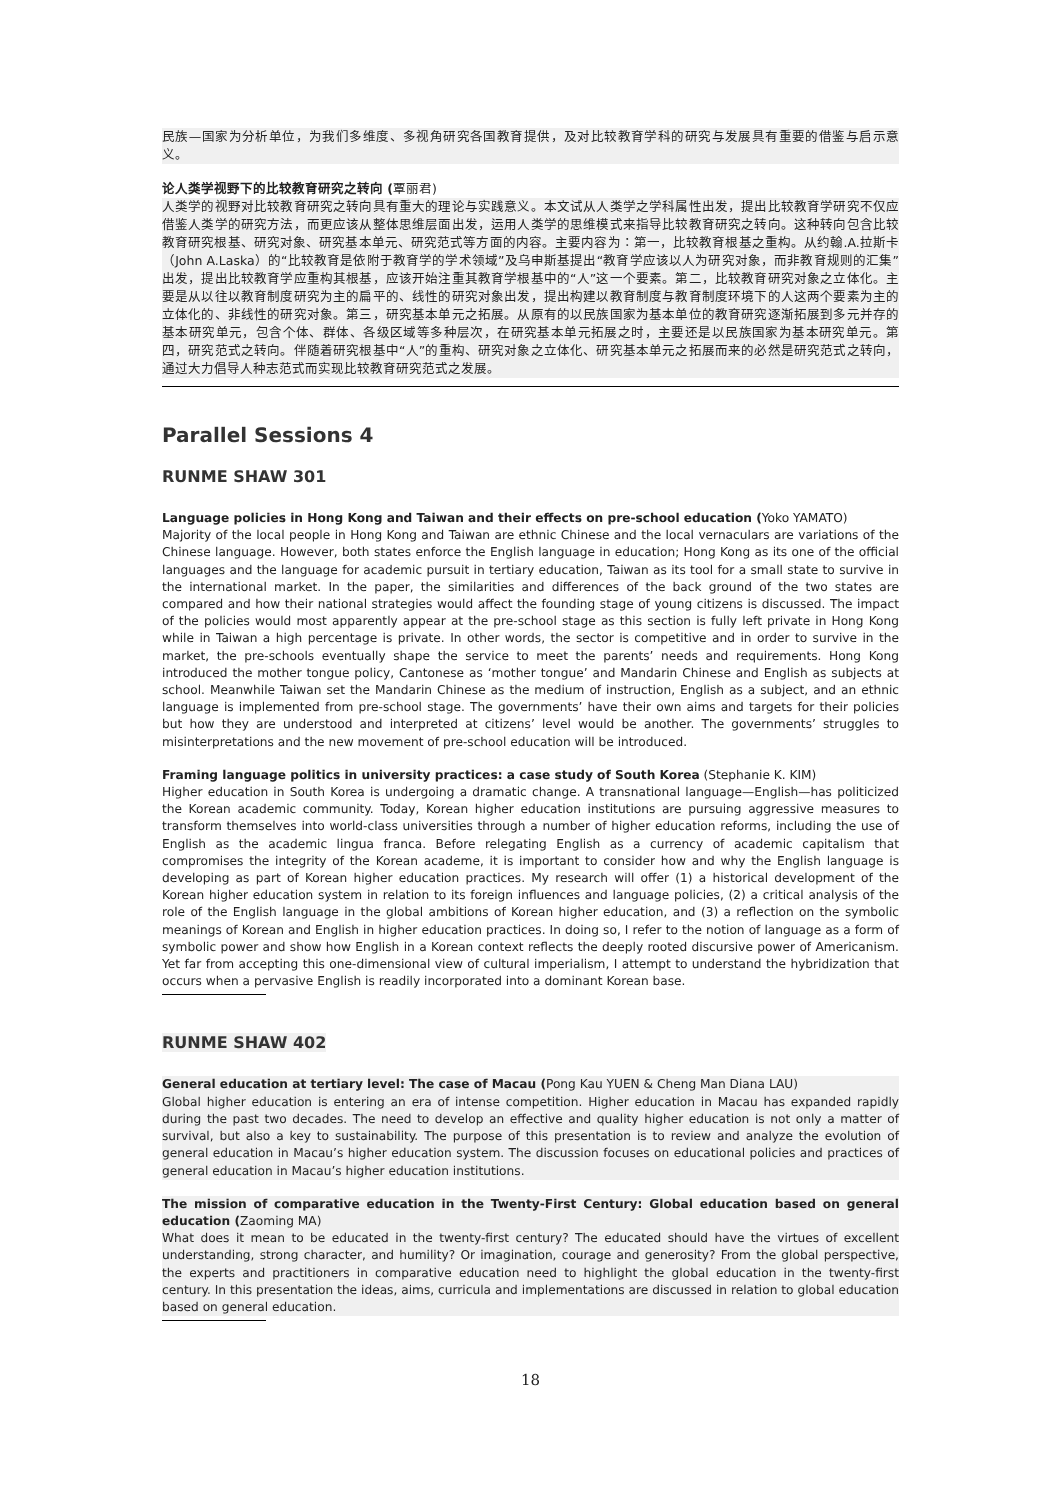民族—国家为分析单位，为我们多维度、多视角研究各国教育提供，及对比较教育学科的研究与发展具有重要的借鉴与启示意义。
论人类学视野下的比较教育研究之转向 (覃丽君)
人类学的视野对比较教育研究之转向具有重大的理论与实践意义。本文试从人类学之学科属性出发，提出比较教育学研究不仅应借鉴人类学的研究方法，而更应该从整体思维层面出发，运用人类学的思维模式来指导比较教育研究之转向。这种转向包含比较教育研究根基、研究对象、研究基本单元、研究范式等方面的内容。主要内容为：第一，比较教育根基之重构。从约翰.A.拉斯卡（John A.Laska）的“比较教育是依附于教育学的学术领域”及乌申斯基提出“教育学应该以人为研究对象，而非教育规则的汇集”出发，提出比较教育学应重构其根基，应该开始注重其教育学根基中的“人”这一个要素。第二，比较教育研究对象之立体化。主要是从以往以教育制度研究为主的扁平的、线性的研究对象出发，提出构建以教育制度与教育制度环境下的人这两个要素为主的立体化的、非线性的研究对象。第三，研究基本单元之拓展。从原有的以民族国家为基本单位的教育研究逐渐拓展到多元并存的基本研究单元，包含个体、群体、各级区域等多种层次，在研究基本单元拓展之时，主要还是以民族国家为基本研究单元。第四，研究范式之转向。伴随着研究根基中“人”的重构、研究对象之立体化、研究基本单元之拓展而来的必然是研究范式之转向，通过大力倡导人种志范式而实现比较教育研究范式之发展。
Parallel Sessions 4
RUNME SHAW 301
Language policies in Hong Kong and Taiwan and their effects on pre-school education (Yoko YAMATO)
Majority of the local people in Hong Kong and Taiwan are ethnic Chinese and the local vernaculars are variations of the Chinese language. However, both states enforce the English language in education; Hong Kong as its one of the official languages and the language for academic pursuit in tertiary education, Taiwan as its tool for a small state to survive in the international market. In the paper, the similarities and differences of the back ground of the two states are compared and how their national strategies would affect the founding stage of young citizens is discussed. The impact of the policies would most apparently appear at the pre-school stage as this section is fully left private in Hong Kong while in Taiwan a high percentage is private. In other words, the sector is competitive and in order to survive in the market, the pre-schools eventually shape the service to meet the parents’ needs and requirements. Hong Kong introduced the mother tongue policy, Cantonese as ‘mother tongue’ and Mandarin Chinese and English as subjects at school. Meanwhile Taiwan set the Mandarin Chinese as the medium of instruction, English as a subject, and an ethnic language is implemented from pre-school stage. The governments’ have their own aims and targets for their policies but how they are understood and interpreted at citizens’ level would be another. The governments’ struggles to misinterpretations and the new movement of pre-school education will be introduced.
Framing language politics in university practices: a case study of South Korea (Stephanie K. KIM)
Higher education in South Korea is undergoing a dramatic change. A transnational language—English—has politicized the Korean academic community. Today, Korean higher education institutions are pursuing aggressive measures to transform themselves into world-class universities through a number of higher education reforms, including the use of English as the academic lingua franca. Before relegating English as a currency of academic capitalism that compromises the integrity of the Korean academe, it is important to consider how and why the English language is developing as part of Korean higher education practices. My research will offer (1) a historical development of the Korean higher education system in relation to its foreign influences and language policies, (2) a critical analysis of the role of the English language in the global ambitions of Korean higher education, and (3) a reflection on the symbolic meanings of Korean and English in higher education practices. In doing so, I refer to the notion of language as a form of symbolic power and show how English in a Korean context reflects the deeply rooted discursive power of Americanism. Yet far from accepting this one-dimensional view of cultural imperialism, I attempt to understand the hybridization that occurs when a pervasive English is readily incorporated into a dominant Korean base.
RUNME SHAW 402
General education at tertiary level: The case of Macau (Pong Kau YUEN & Cheng Man Diana LAU)
Global higher education is entering an era of intense competition. Higher education in Macau has expanded rapidly during the past two decades. The need to develop an effective and quality higher education is not only a matter of survival, but also a key to sustainability. The purpose of this presentation is to review and analyze the evolution of general education in Macau’s higher education system. The discussion focuses on educational policies and practices of general education in Macau’s higher education institutions.
The mission of comparative education in the Twenty-First Century: Global education based on general education (Zaoming MA)
What does it mean to be educated in the twenty-first century? The educated should have the virtues of excellent understanding, strong character, and humility? Or imagination, courage and generosity? From the global perspective, the experts and practitioners in comparative education need to highlight the global education in the twenty-first century. In this presentation the ideas, aims, curricula and implementations are discussed in relation to global education based on general education.
18